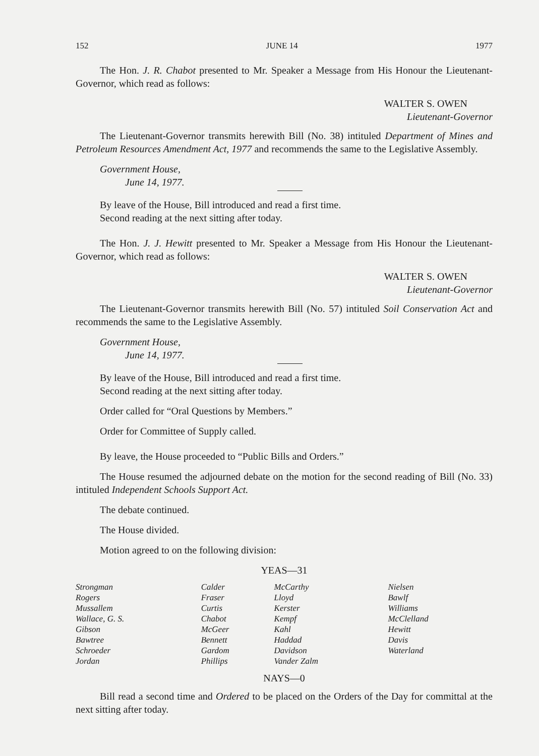152 JUNE 14 1977
The Hon. J. R. Chabot presented to Mr. Speaker a Message from His Honour the Lieutenant-Governor, which read as follows:
WALTER S. OWEN
Lieutenant-Governor
The Lieutenant-Governor transmits herewith Bill (No. 38) intituled Department of Mines and Petroleum Resources Amendment Act, 1977 and recommends the same to the Legislative Assembly.
Government House,
June 14, 1977.
By leave of the House, Bill introduced and read a first time.
Second reading at the next sitting after today.
The Hon. J. J. Hewitt presented to Mr. Speaker a Message from His Honour the Lieutenant-Governor, which read as follows:
WALTER S. OWEN
Lieutenant-Governor
The Lieutenant-Governor transmits herewith Bill (No. 57) intituled Soil Conservation Act and recommends the same to the Legislative Assembly.
Government House,
June 14, 1977.
By leave of the House, Bill introduced and read a first time.
Second reading at the next sitting after today.
Order called for “Oral Questions by Members.”
Order for Committee of Supply called.
By leave, the House proceeded to “Public Bills and Orders.”
The House resumed the adjourned debate on the motion for the second reading of Bill (No. 33) intituled Independent Schools Support Act.
The debate continued.
The House divided.
Motion agreed to on the following division:
YEAS—31
| Strongman Rogers Mussallem Wallace, G. S. Gibson Bawtree Schroeder Jordan | Calder Fraser Curtis Chabot McGeer Bennett Gardom Phillips | McCarthy Lloyd Kerster Kempf Kahl Haddad Davidson Vander Zalm | Nielsen Bawlf Williams McClelland Hewitt Davis Waterland |
NAYS—0
Bill read a second time and Ordered to be placed on the Orders of the Day for committal at the next sitting after today.